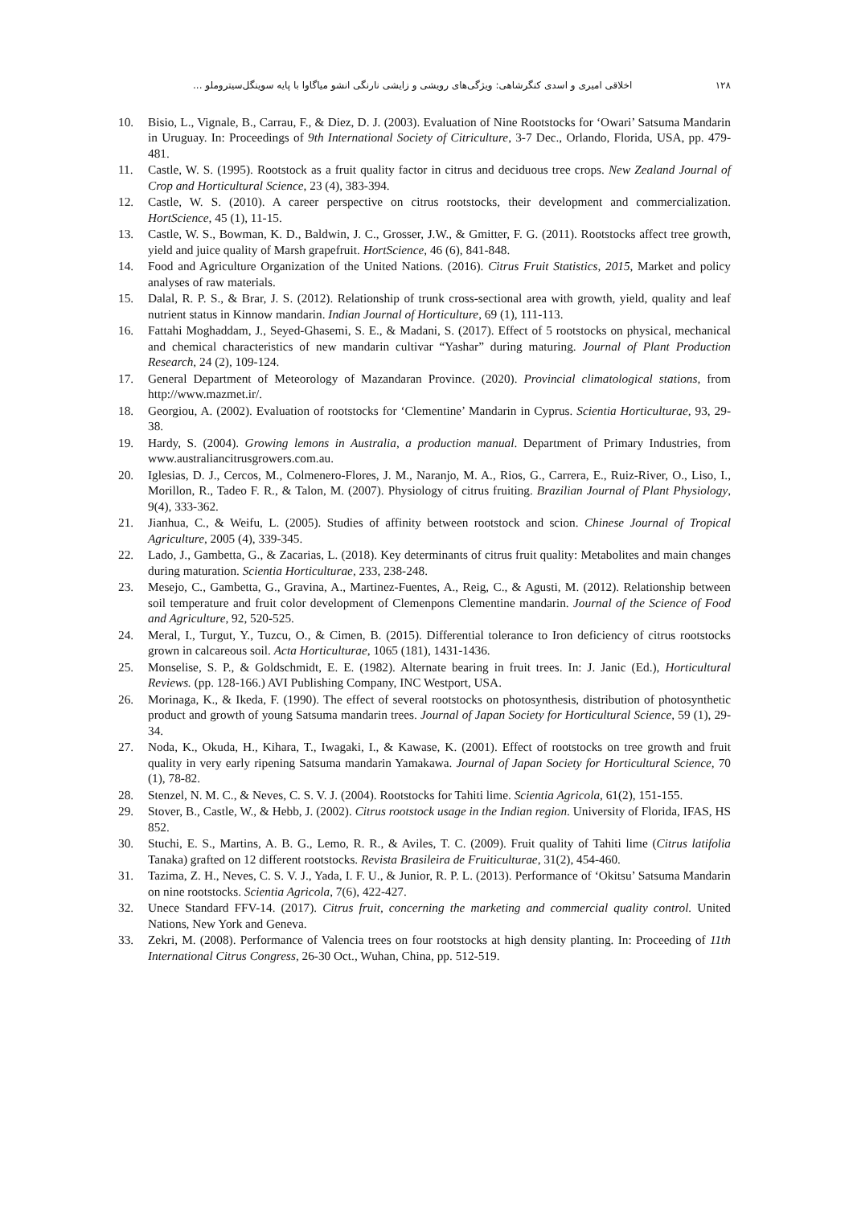۱۲۸ اخلاقی امیری و اسدی کنگرشاهی: ویژگی‌های رویشی و زایشی نارنگی انشو میاگاوا با پایه سوینگل‌سیتروملو ...
10. Bisio, L., Vignale, B., Carrau, F., & Diez, D. J. (2003). Evaluation of Nine Rootstocks for ‘Owari’ Satsuma Mandarin in Uruguay. In: Proceedings of 9th International Society of Citriculture, 3-7 Dec., Orlando, Florida, USA, pp. 479-481.
11. Castle, W. S. (1995). Rootstock as a fruit quality factor in citrus and deciduous tree crops. New Zealand Journal of Crop and Horticultural Science, 23 (4), 383-394.
12. Castle, W. S. (2010). A career perspective on citrus rootstocks, their development and commercialization. HortScience, 45 (1), 11-15.
13. Castle, W. S., Bowman, K. D., Baldwin, J. C., Grosser, J.W., & Gmitter, F. G. (2011). Rootstocks affect tree growth, yield and juice quality of Marsh grapefruit. HortScience, 46 (6), 841-848.
14. Food and Agriculture Organization of the United Nations. (2016). Citrus Fruit Statistics, 2015, Market and policy analyses of raw materials.
15. Dalal, R. P. S., & Brar, J. S. (2012). Relationship of trunk cross-sectional area with growth, yield, quality and leaf nutrient status in Kinnow mandarin. Indian Journal of Horticulture, 69 (1), 111-113.
16. Fattahi Moghaddam, J., Seyed-Ghasemi, S. E., & Madani, S. (2017). Effect of 5 rootstocks on physical, mechanical and chemical characteristics of new mandarin cultivar “Yashar” during maturing. Journal of Plant Production Research, 24 (2), 109-124.
17. General Department of Meteorology of Mazandaran Province. (2020). Provincial climatological stations, from http://www.mazmet.ir/.
18. Georgiou, A. (2002). Evaluation of rootstocks for ‘Clementine’ Mandarin in Cyprus. Scientia Horticulturae, 93, 29-38.
19. Hardy, S. (2004). Growing lemons in Australia, a production manual. Department of Primary Industries, from www.australiancitrusgrowers.com.au.
20. Iglesias, D. J., Cercos, M., Colmenero-Flores, J. M., Naranjo, M. A., Rios, G., Carrera, E., Ruiz-River, O., Liso, I., Morillon, R., Tadeo F. R., & Talon, M. (2007). Physiology of citrus fruiting. Brazilian Journal of Plant Physiology, 9(4), 333-362.
21. Jianhua, C., & Weifu, L. (2005). Studies of affinity between rootstock and scion. Chinese Journal of Tropical Agriculture, 2005 (4), 339-345.
22. Lado, J., Gambetta, G., & Zacarias, L. (2018). Key determinants of citrus fruit quality: Metabolites and main changes during maturation. Scientia Horticulturae, 233, 238-248.
23. Mesejo, C., Gambetta, G., Gravina, A., Martinez-Fuentes, A., Reig, C., & Agusti, M. (2012). Relationship between soil temperature and fruit color development of Clemenpons Clementine mandarin. Journal of the Science of Food and Agriculture, 92, 520-525.
24. Meral, I., Turgut, Y., Tuzcu, O., & Cimen, B. (2015). Differential tolerance to Iron deficiency of citrus rootstocks grown in calcareous soil. Acta Horticulturae, 1065 (181), 1431-1436.
25. Monselise, S. P., & Goldschmidt, E. E. (1982). Alternate bearing in fruit trees. In: J. Janic (Ed.), Horticultural Reviews. (pp. 128-166.) AVI Publishing Company, INC Westport, USA.
26. Morinaga, K., & Ikeda, F. (1990). The effect of several rootstocks on photosynthesis, distribution of photosynthetic product and growth of young Satsuma mandarin trees. Journal of Japan Society for Horticultural Science, 59 (1), 29-34.
27. Noda, K., Okuda, H., Kihara, T., Iwagaki, I., & Kawase, K. (2001). Effect of rootstocks on tree growth and fruit quality in very early ripening Satsuma mandarin Yamakawa. Journal of Japan Society for Horticultural Science, 70 (1), 78-82.
28. Stenzel, N. M. C., & Neves, C. S. V. J. (2004). Rootstocks for Tahiti lime. Scientia Agricola, 61(2), 151-155.
29. Stover, B., Castle, W., & Hebb, J. (2002). Citrus rootstock usage in the Indian region. University of Florida, IFAS, HS 852.
30. Stuchi, E. S., Martins, A. B. G., Lemo, R. R., & Aviles, T. C. (2009). Fruit quality of Tahiti lime (Citrus latifolia Tanaka) grafted on 12 different rootstocks. Revista Brasileira de Fruiticulturae, 31(2), 454-460.
31. Tazima, Z. H., Neves, C. S. V. J., Yada, I. F. U., & Junior, R. P. L. (2013). Performance of ‘Okitsu’ Satsuma Mandarin on nine rootstocks. Scientia Agricola, 7(6), 422-427.
32. Unece Standard FFV-14. (2017). Citrus fruit, concerning the marketing and commercial quality control. United Nations, New York and Geneva.
33. Zekri, M. (2008). Performance of Valencia trees on four rootstocks at high density planting. In: Proceeding of 11th International Citrus Congress, 26-30 Oct., Wuhan, China, pp. 512-519.